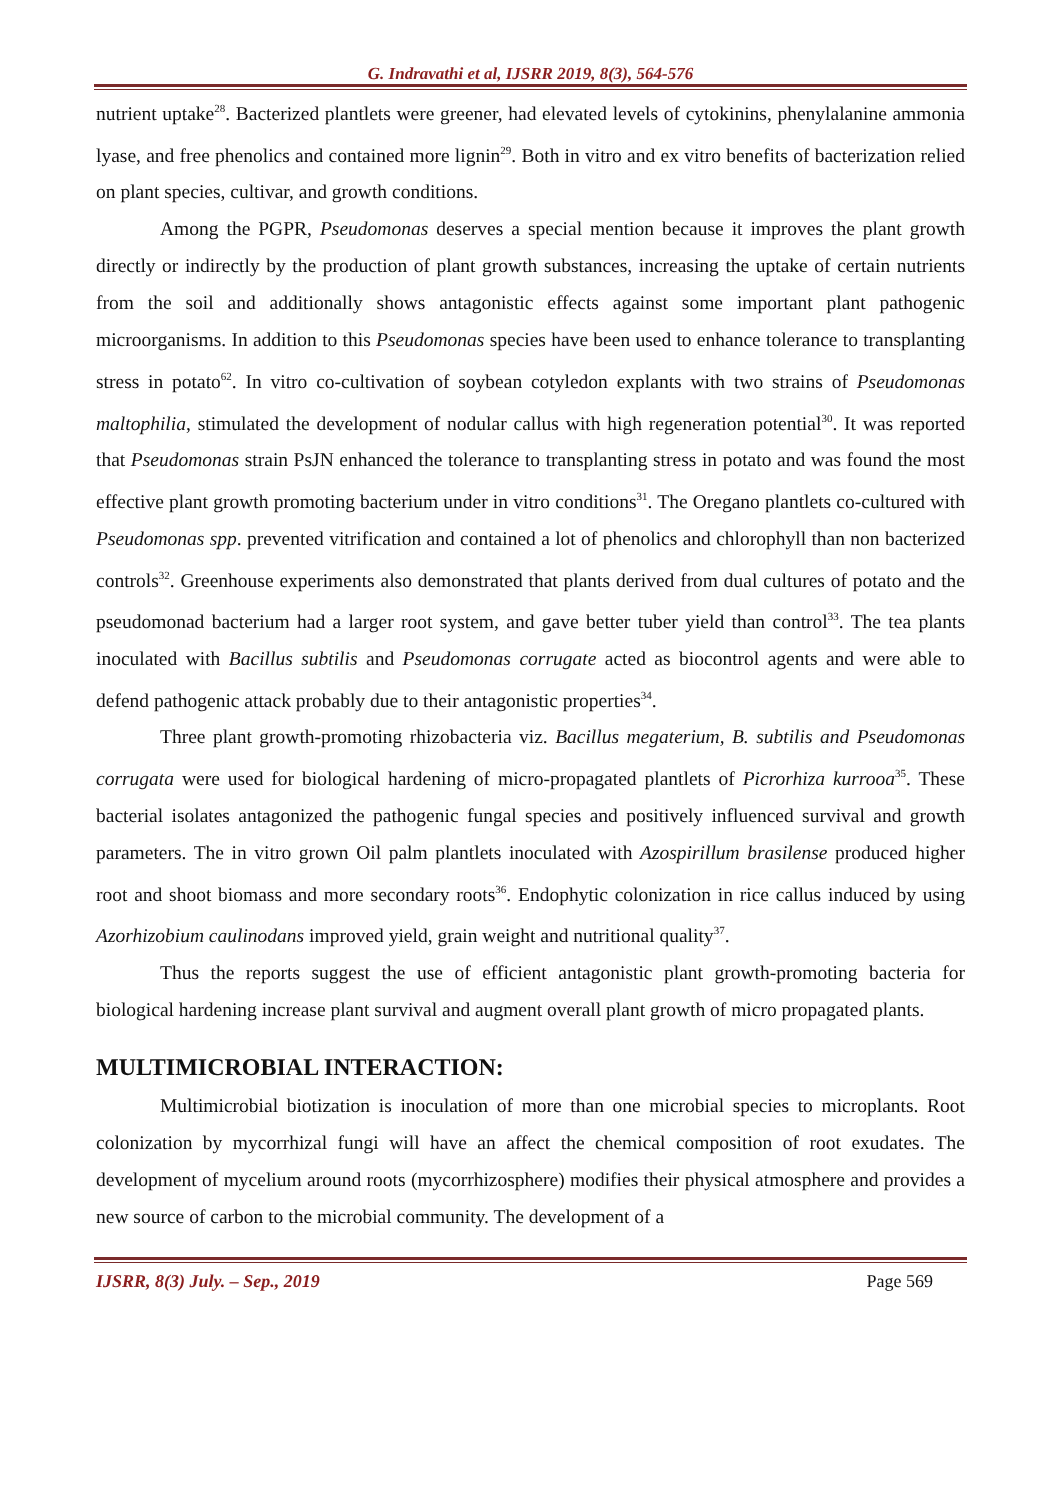G. Indravathi et al, IJSRR 2019, 8(3), 564-576
nutrient uptake<sup>28</sup>. Bacterized plantlets were greener, had elevated levels of cytokinins, phenylalanine ammonia lyase, and free phenolics and contained more lignin<sup>29</sup>. Both in vitro and ex vitro benefits of bacterization relied on plant species, cultivar, and growth conditions.
Among the PGPR, Pseudomonas deserves a special mention because it improves the plant growth directly or indirectly by the production of plant growth substances, increasing the uptake of certain nutrients from the soil and additionally shows antagonistic effects against some important plant pathogenic microorganisms. In addition to this Pseudomonas species have been used to enhance tolerance to transplanting stress in potato<sup>62</sup>. In vitro co-cultivation of soybean cotyledon explants with two strains of Pseudomonas maltophilia, stimulated the development of nodular callus with high regeneration potential<sup>30</sup>. It was reported that Pseudomonas strain PsJN enhanced the tolerance to transplanting stress in potato and was found the most effective plant growth promoting bacterium under in vitro conditions<sup>31</sup>. The Oregano plantlets co-cultured with Pseudomonas spp. prevented vitrification and contained a lot of phenolics and chlorophyll than non bacterized controls<sup>32</sup>. Greenhouse experiments also demonstrated that plants derived from dual cultures of potato and the pseudomonad bacterium had a larger root system, and gave better tuber yield than control<sup>33</sup>. The tea plants inoculated with Bacillus subtilis and Pseudomonas corrugate acted as biocontrol agents and were able to defend pathogenic attack probably due to their antagonistic properties<sup>34</sup>.
Three plant growth-promoting rhizobacteria viz. Bacillus megaterium, B. subtilis and Pseudomonas corrugata were used for biological hardening of micro-propagated plantlets of Picrorhiza kurrooa<sup>35</sup>. These bacterial isolates antagonized the pathogenic fungal species and positively influenced survival and growth parameters. The in vitro grown Oil palm plantlets inoculated with Azospirillum brasilense produced higher root and shoot biomass and more secondary roots<sup>36</sup>. Endophytic colonization in rice callus induced by using Azorhizobium caulinodans improved yield, grain weight and nutritional quality<sup>37</sup>.
Thus the reports suggest the use of efficient antagonistic plant growth-promoting bacteria for biological hardening increase plant survival and augment overall plant growth of micro propagated plants.
MULTIMICROBIAL INTERACTION:
Multimicrobial biotization is inoculation of more than one microbial species to microplants. Root colonization by mycorrhizal fungi will have an affect the chemical composition of root exudates. The development of mycelium around roots (mycorrhizosphere) modifies their physical atmosphere and provides a new source of carbon to the microbial community. The development of a
IJSRR, 8(3) July. – Sep., 2019 Page 569